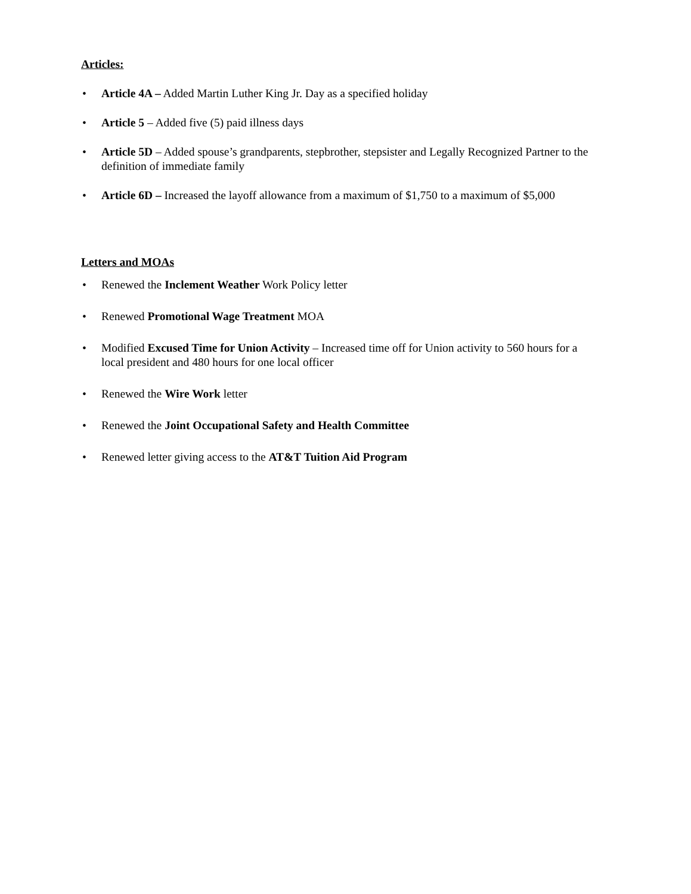Articles:
• Article 4A – Added Martin Luther King Jr. Day as a specified holiday
• Article 5 – Added five (5) paid illness days
• Article 5D – Added spouse’s grandparents, stepbrother, stepsister and Legally Recognized Partner to the definition of immediate family
• Article 6D – Increased the layoff allowance from a maximum of $1,750 to a maximum of $5,000
Letters and MOAs
• Renewed the Inclement Weather Work Policy letter
• Renewed Promotional Wage Treatment MOA
• Modified Excused Time for Union Activity – Increased time off for Union activity to 560 hours for a local president and 480 hours for one local officer
• Renewed the Wire Work letter
• Renewed the Joint Occupational Safety and Health Committee
• Renewed letter giving access to the AT&T Tuition Aid Program